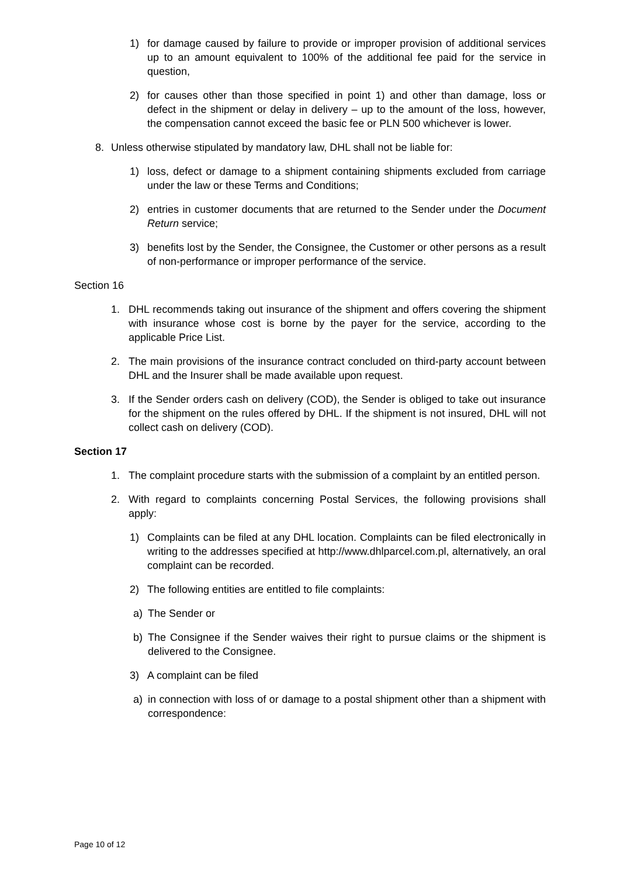1) for damage caused by failure to provide or improper provision of additional services up to an amount equivalent to 100% of the additional fee paid for the service in question,
2) for causes other than those specified in point 1) and other than damage, loss or defect in the shipment or delay in delivery – up to the amount of the loss, however, the compensation cannot exceed the basic fee or PLN 500 whichever is lower.
8. Unless otherwise stipulated by mandatory law, DHL shall not be liable for:
1) loss, defect or damage to a shipment containing shipments excluded from carriage under the law or these Terms and Conditions;
2) entries in customer documents that are returned to the Sender under the Document Return service;
3) benefits lost by the Sender, the Consignee, the Customer or other persons as a result of non-performance or improper performance of the service.
Section 16
1. DHL recommends taking out insurance of the shipment and offers covering the shipment with insurance whose cost is borne by the payer for the service, according to the applicable Price List.
2. The main provisions of the insurance contract concluded on third-party account between DHL and the Insurer shall be made available upon request.
3. If the Sender orders cash on delivery (COD), the Sender is obliged to take out insurance for the shipment on the rules offered by DHL. If the shipment is not insured, DHL will not collect cash on delivery (COD).
Section 17
1. The complaint procedure starts with the submission of a complaint by an entitled person.
2. With regard to complaints concerning Postal Services, the following provisions shall apply:
1) Complaints can be filed at any DHL location. Complaints can be filed electronically in writing to the addresses specified at http://www.dhlparcel.com.pl, alternatively, an oral complaint can be recorded.
2) The following entities are entitled to file complaints:
a) The Sender or
b) The Consignee if the Sender waives their right to pursue claims or the shipment is delivered to the Consignee.
3) A complaint can be filed
a) in connection with loss of or damage to a postal shipment other than a shipment with correspondence:
Page 10 of 12